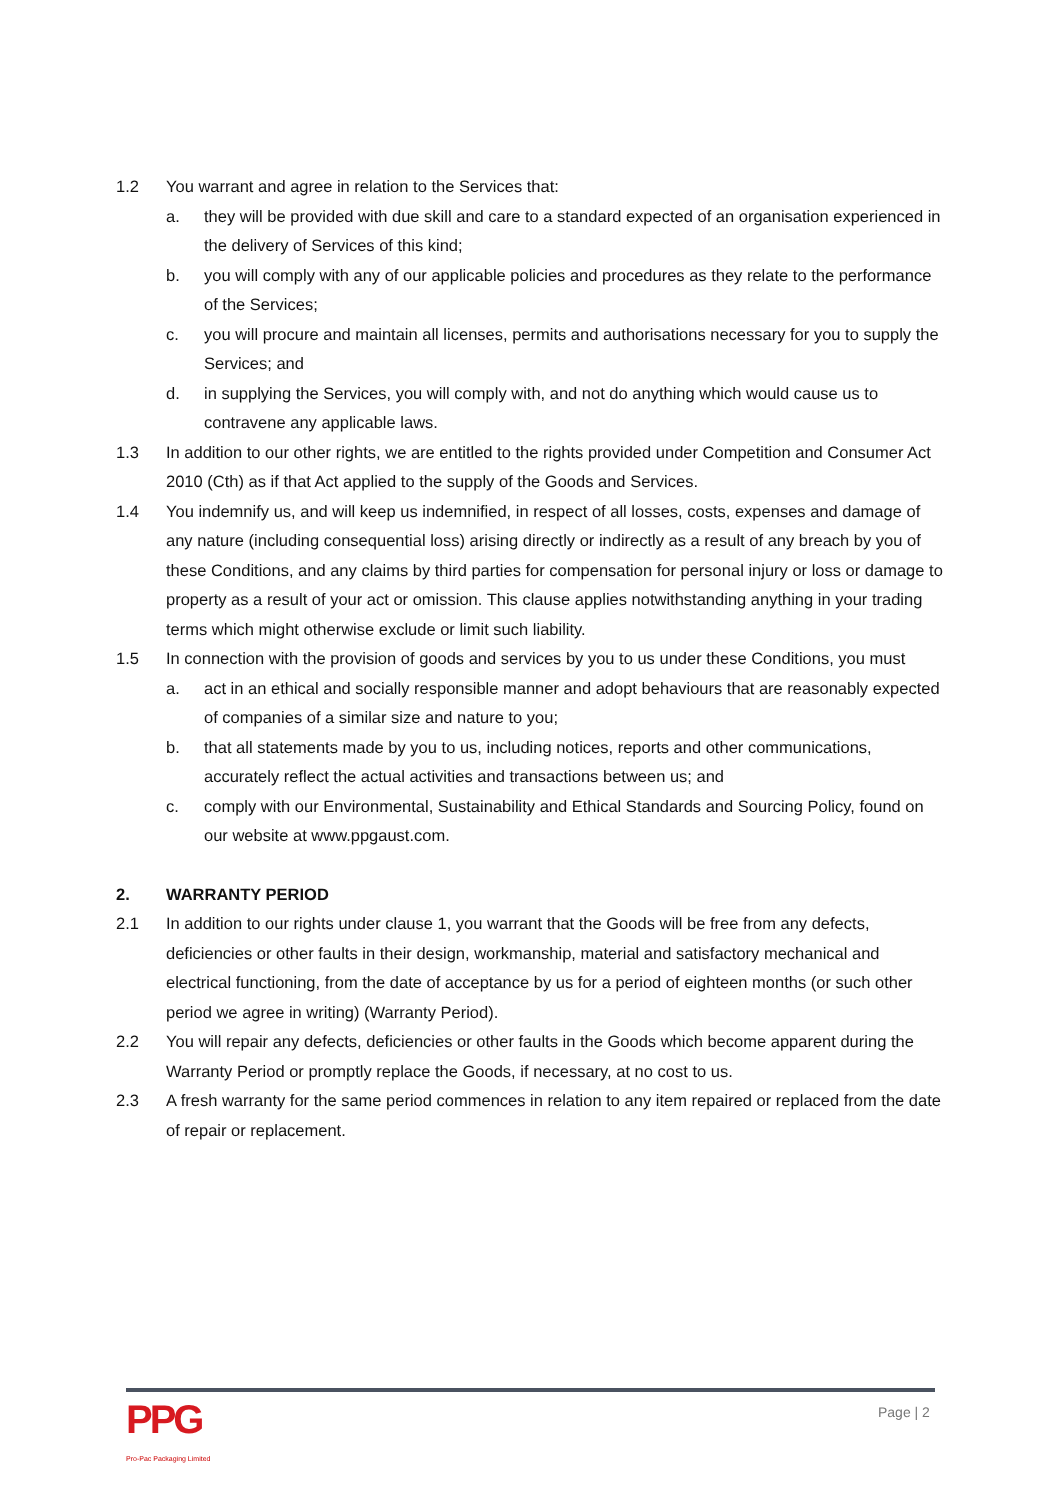1.2 You warrant and agree in relation to the Services that:
a. they will be provided with due skill and care to a standard expected of an organisation experienced in the delivery of Services of this kind;
b. you will comply with any of our applicable policies and procedures as they relate to the performance of the Services;
c. you will procure and maintain all licenses, permits and authorisations necessary for you to supply the Services; and
d. in supplying the Services, you will comply with, and not do anything which would cause us to contravene any applicable laws.
1.3 In addition to our other rights, we are entitled to the rights provided under Competition and Consumer Act 2010 (Cth) as if that Act applied to the supply of the Goods and Services.
1.4 You indemnify us, and will keep us indemnified, in respect of all losses, costs, expenses and damage of any nature (including consequential loss) arising directly or indirectly as a result of any breach by you of these Conditions, and any claims by third parties for compensation for personal injury or loss or damage to property as a result of your act or omission. This clause applies notwithstanding anything in your trading terms which might otherwise exclude or limit such liability.
1.5 In connection with the provision of goods and services by you to us under these Conditions, you must
a. act in an ethical and socially responsible manner and adopt behaviours that are reasonably expected of companies of a similar size and nature to you;
b. that all statements made by you to us, including notices, reports and other communications, accurately reflect the actual activities and transactions between us; and
c. comply with our Environmental, Sustainability and Ethical Standards and Sourcing Policy, found on our website at www.ppgaust.com.
2. WARRANTY PERIOD
2.1 In addition to our rights under clause 1, you warrant that the Goods will be free from any defects, deficiencies or other faults in their design, workmanship, material and satisfactory mechanical and electrical functioning, from the date of acceptance by us for a period of eighteen months (or such other period we agree in writing) (Warranty Period).
2.2 You will repair any defects, deficiencies or other faults in the Goods which become apparent during the Warranty Period or promptly replace the Goods, if necessary, at no cost to us.
2.3 A fresh warranty for the same period commences in relation to any item repaired or replaced from the date of repair or replacement.
PPG
Pro-Pac Packaging Limited
Page | 2